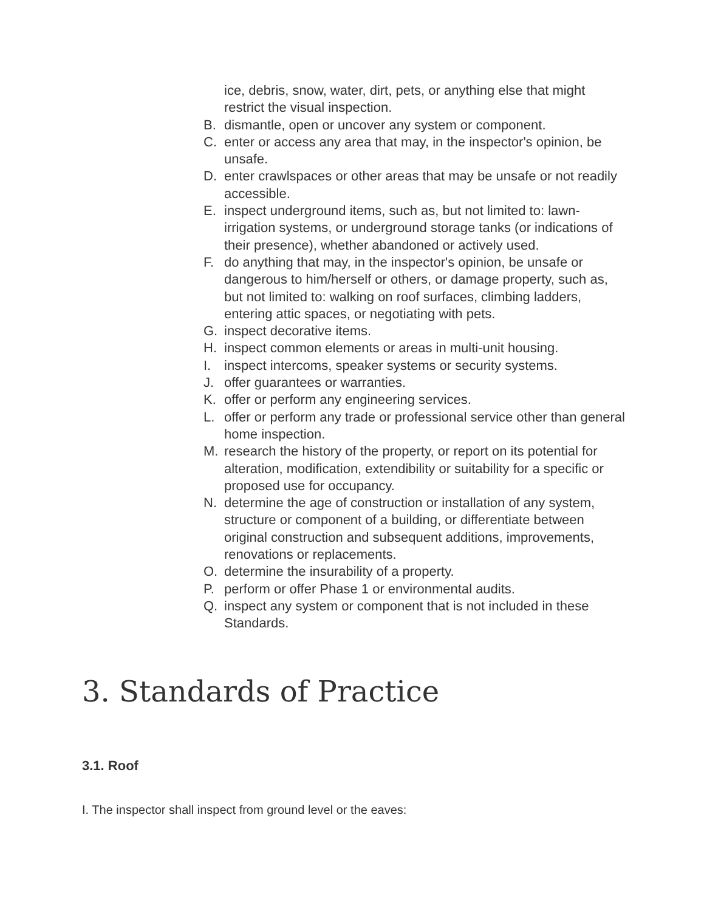ice, debris, snow, water, dirt, pets, or anything else that might restrict the visual inspection.
B. dismantle, open or uncover any system or component.
C. enter or access any area that may, in the inspector's opinion, be unsafe.
D. enter crawlspaces or other areas that may be unsafe or not readily accessible.
E. inspect underground items, such as, but not limited to: lawn-irrigation systems, or underground storage tanks (or indications of their presence), whether abandoned or actively used.
F. do anything that may, in the inspector's opinion, be unsafe or dangerous to him/herself or others, or damage property, such as, but not limited to: walking on roof surfaces, climbing ladders, entering attic spaces, or negotiating with pets.
G. inspect decorative items.
H. inspect common elements or areas in multi-unit housing.
I. inspect intercoms, speaker systems or security systems.
J. offer guarantees or warranties.
K. offer or perform any engineering services.
L. offer or perform any trade or professional service other than general home inspection.
M. research the history of the property, or report on its potential for alteration, modification, extendibility or suitability for a specific or proposed use for occupancy.
N. determine the age of construction or installation of any system, structure or component of a building, or differentiate between original construction and subsequent additions, improvements, renovations or replacements.
O. determine the insurability of a property.
P. perform or offer Phase 1 or environmental audits.
Q. inspect any system or component that is not included in these Standards.
3. Standards of Practice
3.1. Roof
I. The inspector shall inspect from ground level or the eaves: